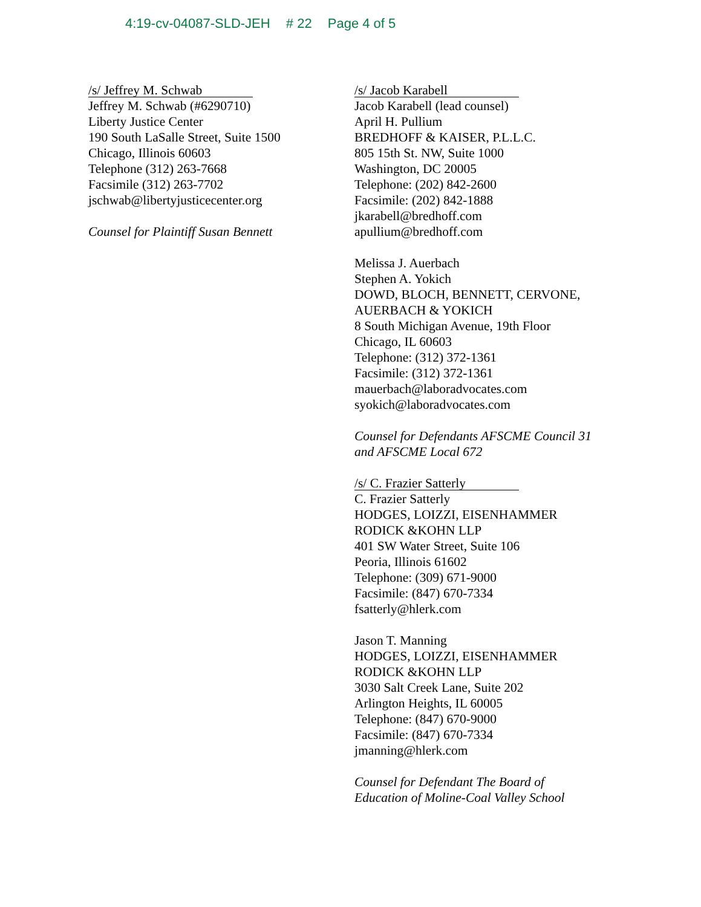4:19-cv-04087-SLD-JEH # 22 Page 4 of 5
/s/ Jeffrey M. Schwab
Jeffrey M. Schwab (#6290710)
Liberty Justice Center
190 South LaSalle Street, Suite 1500
Chicago, Illinois 60603
Telephone (312) 263-7668
Facsimile (312) 263-7702
jschwab@libertyjusticecenter.org
Counsel for Plaintiff Susan Bennett
/s/ Jacob Karabell
Jacob Karabell (lead counsel)
April H. Pullium
BREDHOFF & KAISER, P.L.L.C.
805 15th St. NW, Suite 1000
Washington, DC 20005
Telephone: (202) 842-2600
Facsimile: (202) 842-1888
jkarabell@bredhoff.com
apullium@bredhoff.com
Melissa J. Auerbach
Stephen A. Yokich
DOWD, BLOCH, BENNETT, CERVONE,
AUERBACH & YOKICH
8 South Michigan Avenue, 19th Floor
Chicago, IL 60603
Telephone: (312) 372-1361
Facsimile: (312) 372-1361
mauerbach@laboradvocates.com
syokich@laboradvocates.com
Counsel for Defendants AFSCME Council 31
and AFSCME Local 672
/s/ C. Frazier Satterly
C. Frazier Satterly
HODGES, LOIZZI, EISENHAMMER
RODICK &KOHN LLP
401 SW Water Street, Suite 106
Peoria, Illinois 61602
Telephone: (309) 671-9000
Facsimile: (847) 670-7334
fsatterly@hlerk.com
Jason T. Manning
HODGES, LOIZZI, EISENHAMMER
RODICK &KOHN LLP
3030 Salt Creek Lane, Suite 202
Arlington Heights, IL 60005
Telephone: (847) 670-9000
Facsimile: (847) 670-7334
jmanning@hlerk.com
Counsel for Defendant The Board of
Education of Moline-Coal Valley School